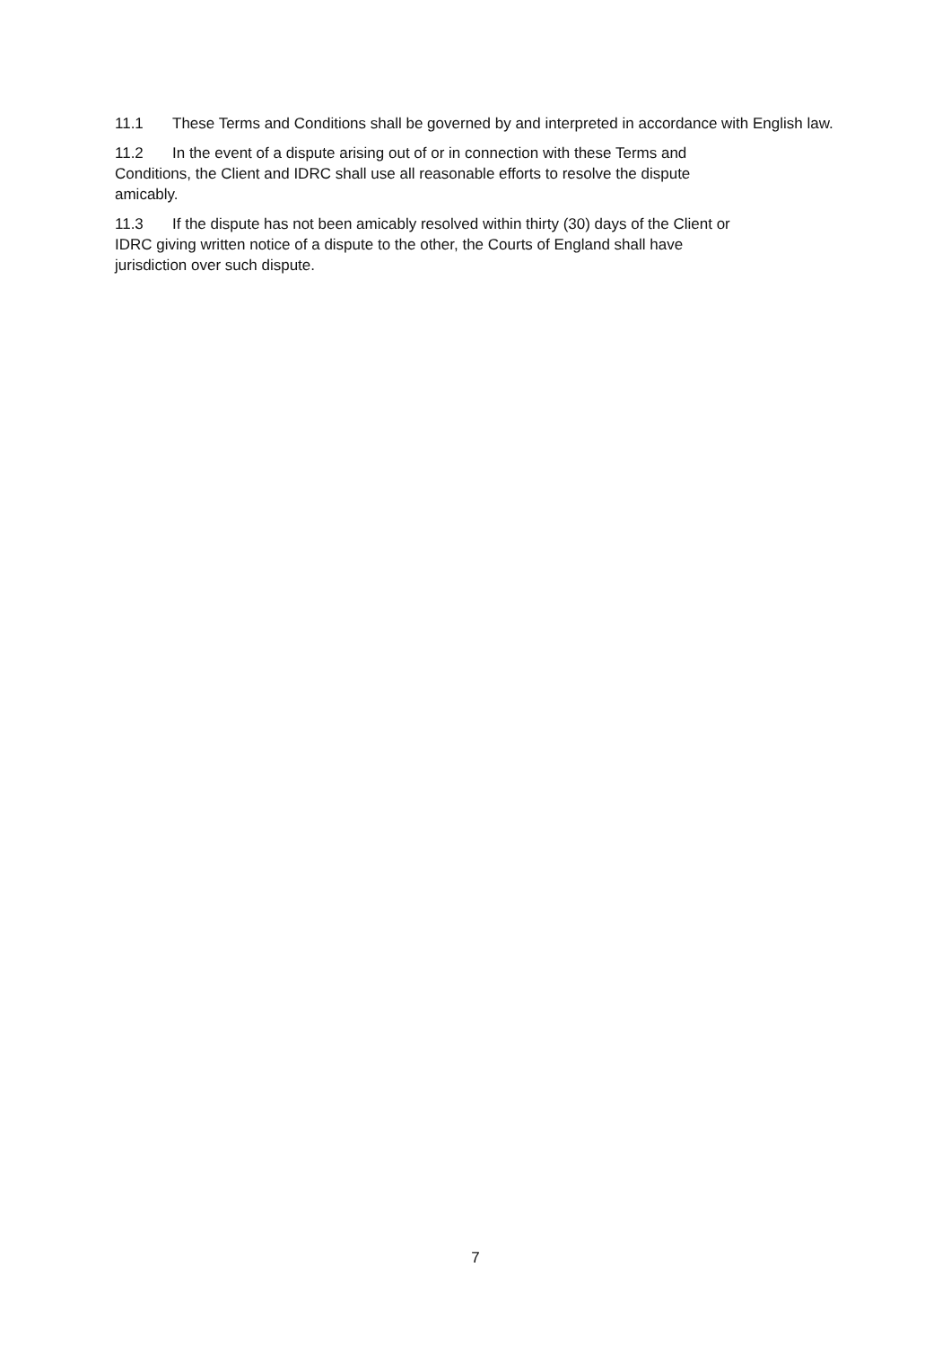11.1 These Terms and Conditions shall be governed by and interpreted in accordance with English law.
11.2 In the event of a dispute arising out of or in connection with these Terms and
Conditions, the Client and IDRC shall use all reasonable efforts to resolve the dispute
amicably.
11.3 If the dispute has not been amicably resolved within thirty (30) days of the Client or
IDRC giving written notice of a dispute to the other, the Courts of England shall have
jurisdiction over such dispute.
7